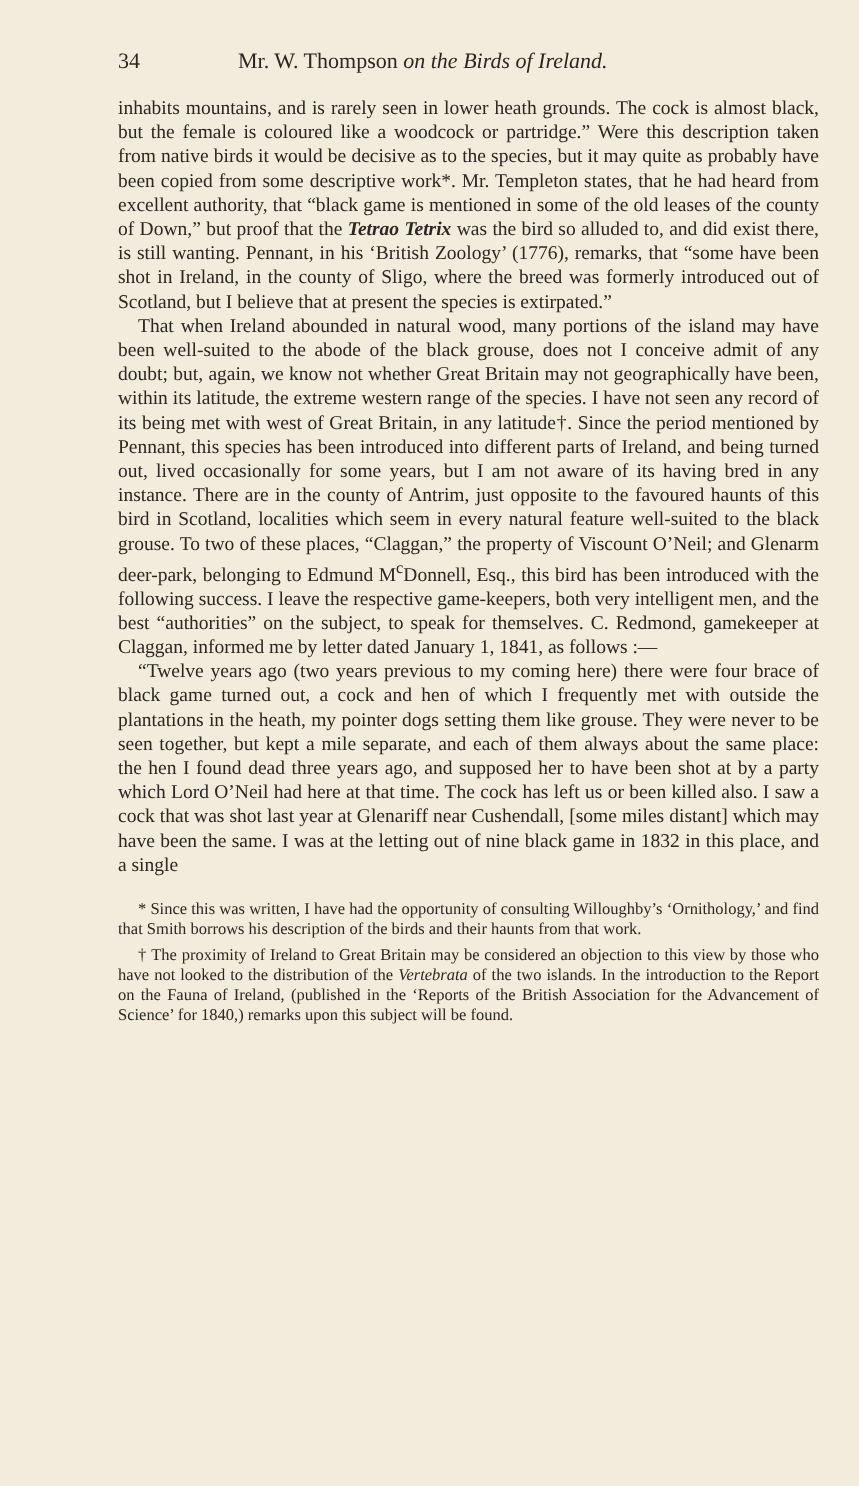34 Mr. W. Thompson on the Birds of Ireland.
inhabits mountains, and is rarely seen in lower heath grounds. The cock is almost black, but the female is coloured like a woodcock or partridge.” Were this description taken from native birds it would be decisive as to the species, but it may quite as probably have been copied from some descriptive work*. Mr. Templeton states, that he had heard from excellent authority, that “black game is mentioned in some of the old leases of the county of Down,” but proof that the Tetrao Tetrix was the bird so alluded to, and did exist there, is still wanting. Pennant, in his ‘British Zoology’ (1776), remarks, that “some have been shot in Ireland, in the county of Sligo, where the breed was formerly introduced out of Scotland, but I believe that at present the species is extirpated.”
That when Ireland abounded in natural wood, many portions of the island may have been well-suited to the abode of the black grouse, does not I conceive admit of any doubt; but, again, we know not whether Great Britain may not geographically have been, within its latitude, the extreme western range of the species. I have not seen any record of its being met with west of Great Britain, in any latitude†. Since the period mentioned by Pennant, this species has been introduced into different parts of Ireland, and being turned out, lived occasionally for some years, but I am not aware of its having bred in any instance. There are in the county of Antrim, just opposite to the favoured haunts of this bird in Scotland, localities which seem in every natural feature well-suited to the black grouse. To two of these places, “Claggan,” the property of Viscount O’Neil; and Glenarm deer-park, belonging to Edmund M<sup>c</sup>Donnell, Esq., this bird has been introduced with the following success. I leave the respective game-keepers, both very intelligent men, and the best “authorities” on the subject, to speak for themselves. C. Redmond, gamekeeper at Claggan, informed me by letter dated January 1, 1841, as follows :—
“Twelve years ago (two years previous to my coming here) there were four brace of black game turned out, a cock and hen of which I frequently met with outside the plantations in the heath, my pointer dogs setting them like grouse. They were never to be seen together, but kept a mile separate, and each of them always about the same place: the hen I found dead three years ago, and supposed her to have been shot at by a party which Lord O’Neil had here at that time. The cock has left us or been killed also. I saw a cock that was shot last year at Glenariff near Cushendall, [some miles distant] which may have been the same. I was at the letting out of nine black game in 1832 in this place, and a single
* Since this was written, I have had the opportunity of consulting Willoughby’s ‘Ornithology,’ and find that Smith borrows his description of the birds and their haunts from that work.
† The proximity of Ireland to Great Britain may be considered an objection to this view by those who have not looked to the distribution of the Vertebrata of the two islands. In the introduction to the Report on the Fauna of Ireland, (published in the ‘Reports of the British Association for the Advancement of Science’ for 1840,) remarks upon this subject will be found.